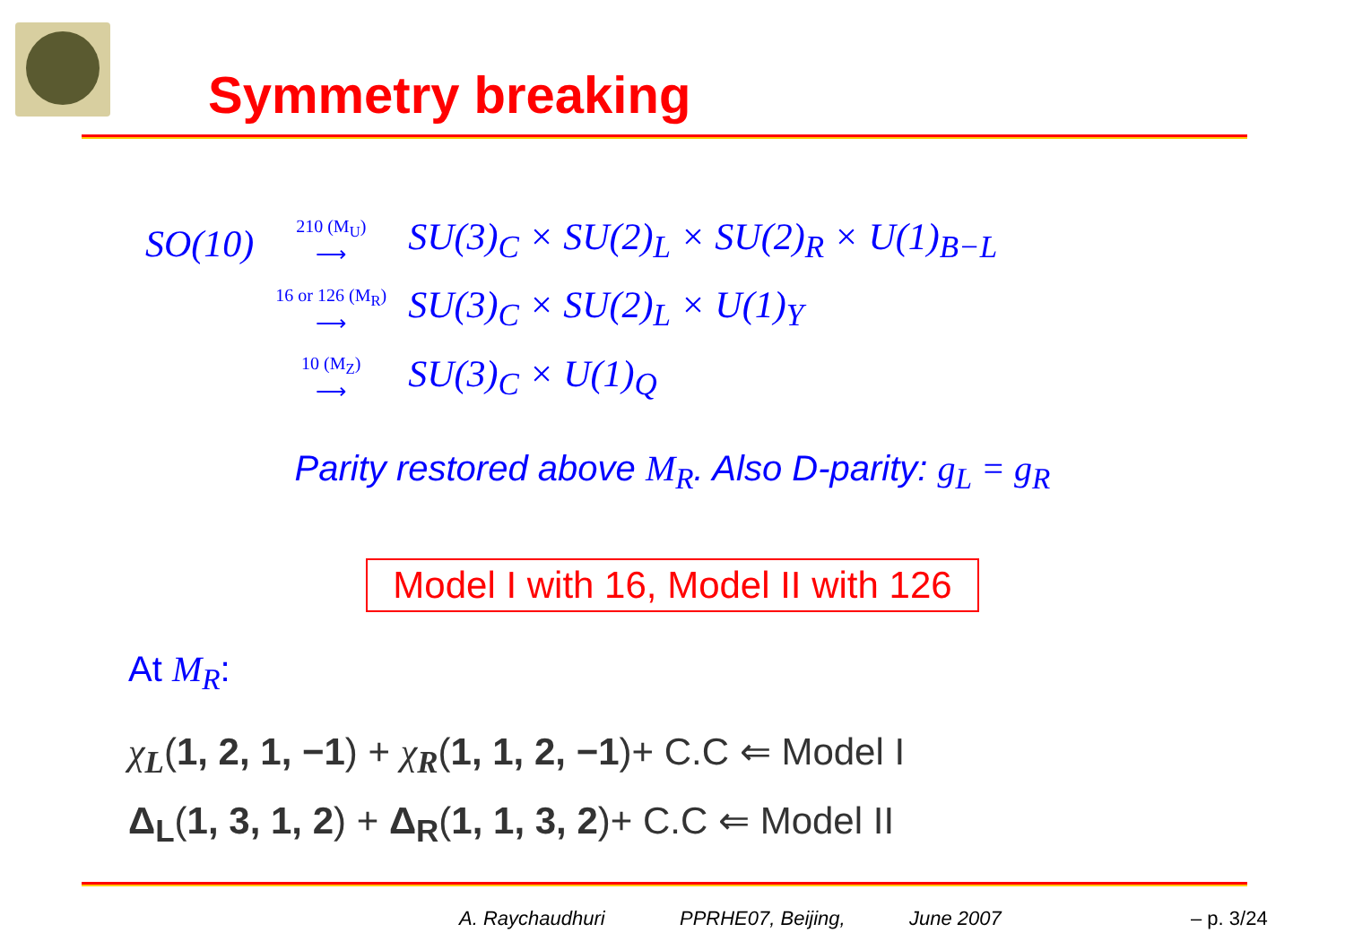Symmetry breaking
| SO(10) | <sup>210 (M<sub>U</sub>)</sup> ⟶ | SU(3)<sub>C</sub> × SU(2)<sub>L</sub> × SU(2)<sub>R</sub> × U(1)<sub>B−L</sub> |
| | <sup>16 or 126 (M<sub>R</sub>)</sup> ⟶ | SU(3)<sub>C</sub> × SU(2)<sub>L</sub> × U(1)<sub>Y</sub> |
| | <sup>10 (M<sub>Z</sub>)</sup> ⟶ | SU(3)<sub>C</sub> × U(1)<sub>Q</sub> |
Parity restored above M<sub>R</sub>. Also D-parity: g<sub>L</sub> = g<sub>R</sub>
Model I with 16, Model II with 126
At M<sub>R</sub>:
χ<sub>L</sub>(1, 2, 1, −1) + χ<sub>R</sub>(1, 1, 2, −1)+ C.C ⇐ Model I
Δ<sub>L</sub>(1, 3, 1, 2) + Δ<sub>R</sub>(1, 1, 3, 2)+ C.C ⇐ Model II
A. Raychaudhuri PPRHE07, Beijing, June 2007 – p. 3/24